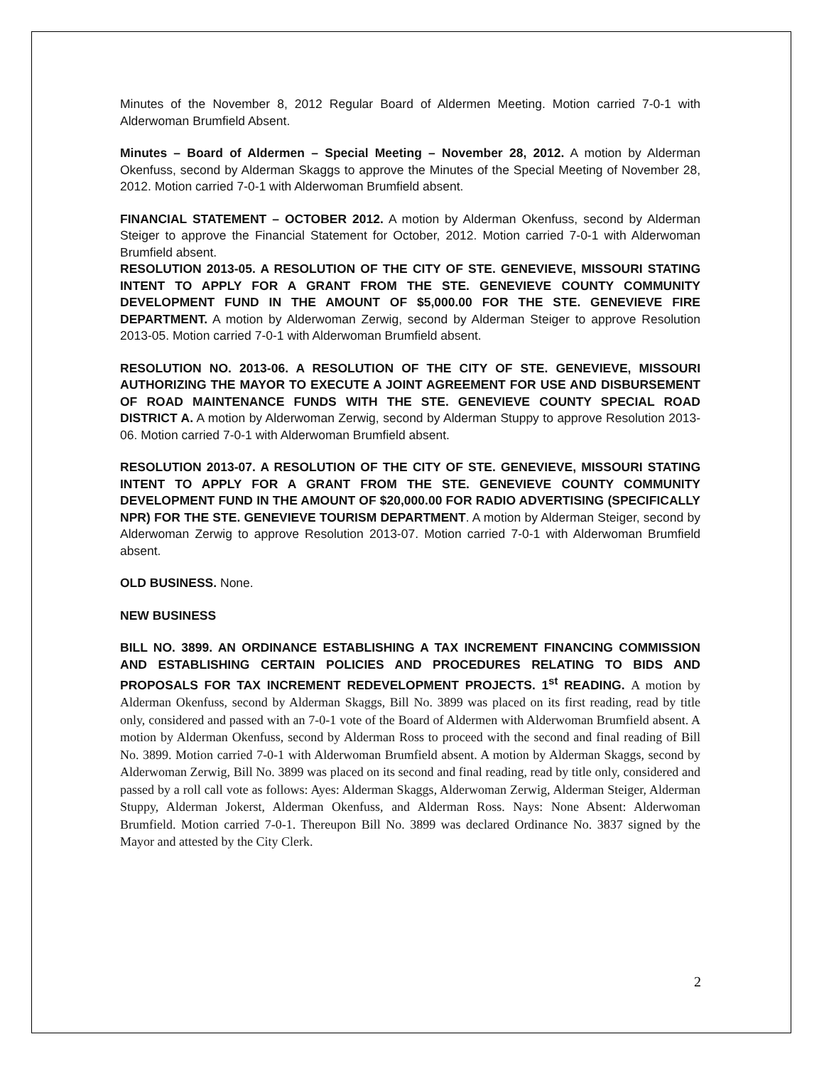Minutes of the November 8, 2012 Regular Board of Aldermen Meeting. Motion carried 7-0-1 with Alderwoman Brumfield Absent.
Minutes – Board of Aldermen – Special Meeting – November 28, 2012. A motion by Alderman Okenfuss, second by Alderman Skaggs to approve the Minutes of the Special Meeting of November 28, 2012. Motion carried 7-0-1 with Alderwoman Brumfield absent.
FINANCIAL STATEMENT – OCTOBER 2012. A motion by Alderman Okenfuss, second by Alderman Steiger to approve the Financial Statement for October, 2012. Motion carried 7-0-1 with Alderwoman Brumfield absent.
RESOLUTION 2013-05. A RESOLUTION OF THE CITY OF STE. GENEVIEVE, MISSOURI STATING INTENT TO APPLY FOR A GRANT FROM THE STE. GENEVIEVE COUNTY COMMUNITY DEVELOPMENT FUND IN THE AMOUNT OF $5,000.00 FOR THE STE. GENEVIEVE FIRE DEPARTMENT. A motion by Alderwoman Zerwig, second by Alderman Steiger to approve Resolution 2013-05. Motion carried 7-0-1 with Alderwoman Brumfield absent.
RESOLUTION NO. 2013-06. A RESOLUTION OF THE CITY OF STE. GENEVIEVE, MISSOURI AUTHORIZING THE MAYOR TO EXECUTE A JOINT AGREEMENT FOR USE AND DISBURSEMENT OF ROAD MAINTENANCE FUNDS WITH THE STE. GENEVIEVE COUNTY SPECIAL ROAD DISTRICT A. A motion by Alderwoman Zerwig, second by Alderman Stuppy to approve Resolution 2013-06. Motion carried 7-0-1 with Alderwoman Brumfield absent.
RESOLUTION 2013-07. A RESOLUTION OF THE CITY OF STE. GENEVIEVE, MISSOURI STATING INTENT TO APPLY FOR A GRANT FROM THE STE. GENEVIEVE COUNTY COMMUNITY DEVELOPMENT FUND IN THE AMOUNT OF $20,000.00 FOR RADIO ADVERTISING (SPECIFICALLY NPR) FOR THE STE. GENEVIEVE TOURISM DEPARTMENT. A motion by Alderman Steiger, second by Alderwoman Zerwig to approve Resolution 2013-07. Motion carried 7-0-1 with Alderwoman Brumfield absent.
OLD BUSINESS. None.
NEW BUSINESS
BILL NO. 3899. AN ORDINANCE ESTABLISHING A TAX INCREMENT FINANCING COMMISSION AND ESTABLISHING CERTAIN POLICIES AND PROCEDURES RELATING TO BIDS AND PROPOSALS FOR TAX INCREMENT REDEVELOPMENT PROJECTS. 1<sup>st</sup> READING. A motion by Alderman Okenfuss, second by Alderman Skaggs, Bill No. 3899 was placed on its first reading, read by title only, considered and passed with an 7-0-1 vote of the Board of Aldermen with Alderwoman Brumfield absent. A motion by Alderman Okenfuss, second by Alderman Ross to proceed with the second and final reading of Bill No. 3899. Motion carried 7-0-1 with Alderwoman Brumfield absent. A motion by Alderman Skaggs, second by Alderwoman Zerwig, Bill No. 3899 was placed on its second and final reading, read by title only, considered and passed by a roll call vote as follows: Ayes: Alderman Skaggs, Alderwoman Zerwig, Alderman Steiger, Alderman Stuppy, Alderman Jokerst, Alderman Okenfuss, and Alderman Ross. Nays: None Absent: Alderwoman Brumfield. Motion carried 7-0-1. Thereupon Bill No. 3899 was declared Ordinance No. 3837 signed by the Mayor and attested by the City Clerk.
2